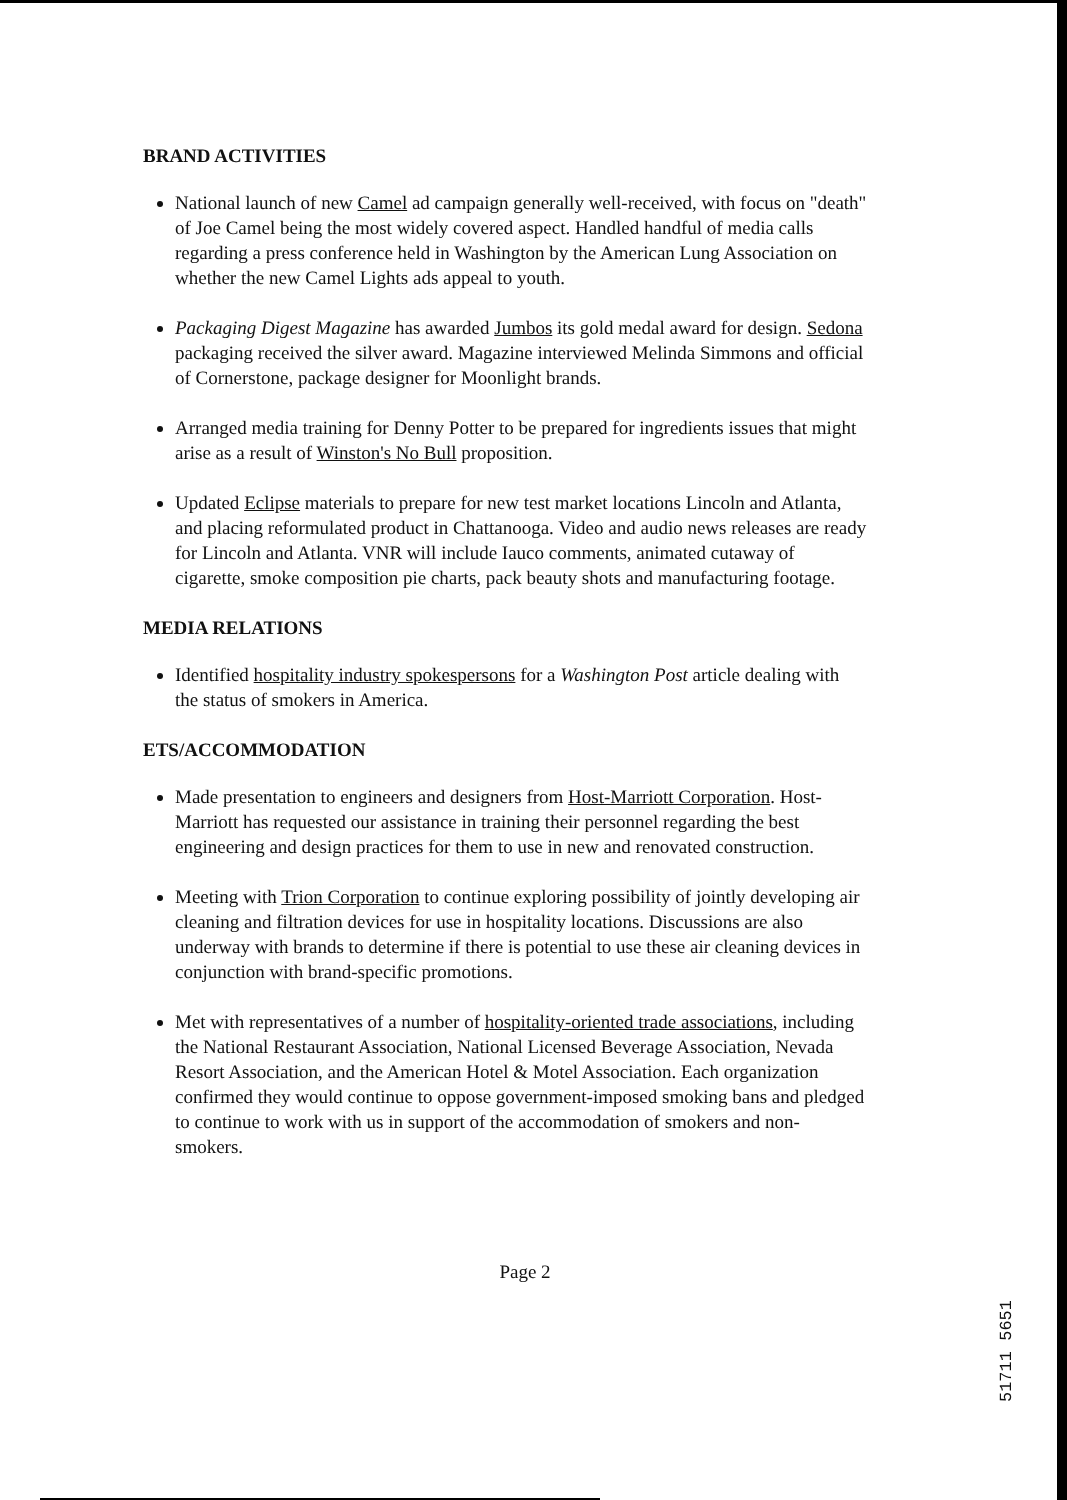BRAND ACTIVITIES
National launch of new Camel ad campaign generally well-received, with focus on "death" of Joe Camel being the most widely covered aspect. Handled handful of media calls regarding a press conference held in Washington by the American Lung Association on whether the new Camel Lights ads appeal to youth.
Packaging Digest Magazine has awarded Jumbos its gold medal award for design. Sedona packaging received the silver award. Magazine interviewed Melinda Simmons and official of Cornerstone, package designer for Moonlight brands.
Arranged media training for Denny Potter to be prepared for ingredients issues that might arise as a result of Winston's No Bull proposition.
Updated Eclipse materials to prepare for new test market locations Lincoln and Atlanta, and placing reformulated product in Chattanooga. Video and audio news releases are ready for Lincoln and Atlanta. VNR will include Iauco comments, animated cutaway of cigarette, smoke composition pie charts, pack beauty shots and manufacturing footage.
MEDIA RELATIONS
Identified hospitality industry spokespersons for a Washington Post article dealing with the status of smokers in America.
ETS/ACCOMMODATION
Made presentation to engineers and designers from Host-Marriott Corporation. Host-Marriott has requested our assistance in training their personnel regarding the best engineering and design practices for them to use in new and renovated construction.
Meeting with Trion Corporation to continue exploring possibility of jointly developing air cleaning and filtration devices for use in hospitality locations. Discussions are also underway with brands to determine if there is potential to use these air cleaning devices in conjunction with brand-specific promotions.
Met with representatives of a number of hospitality-oriented trade associations, including the National Restaurant Association, National Licensed Beverage Association, Nevada Resort Association, and the American Hotel & Motel Association. Each organization confirmed they would continue to oppose government-imposed smoking bans and pledged to continue to work with us in support of the accommodation of smokers and non-smokers.
Page 2
51711 5651